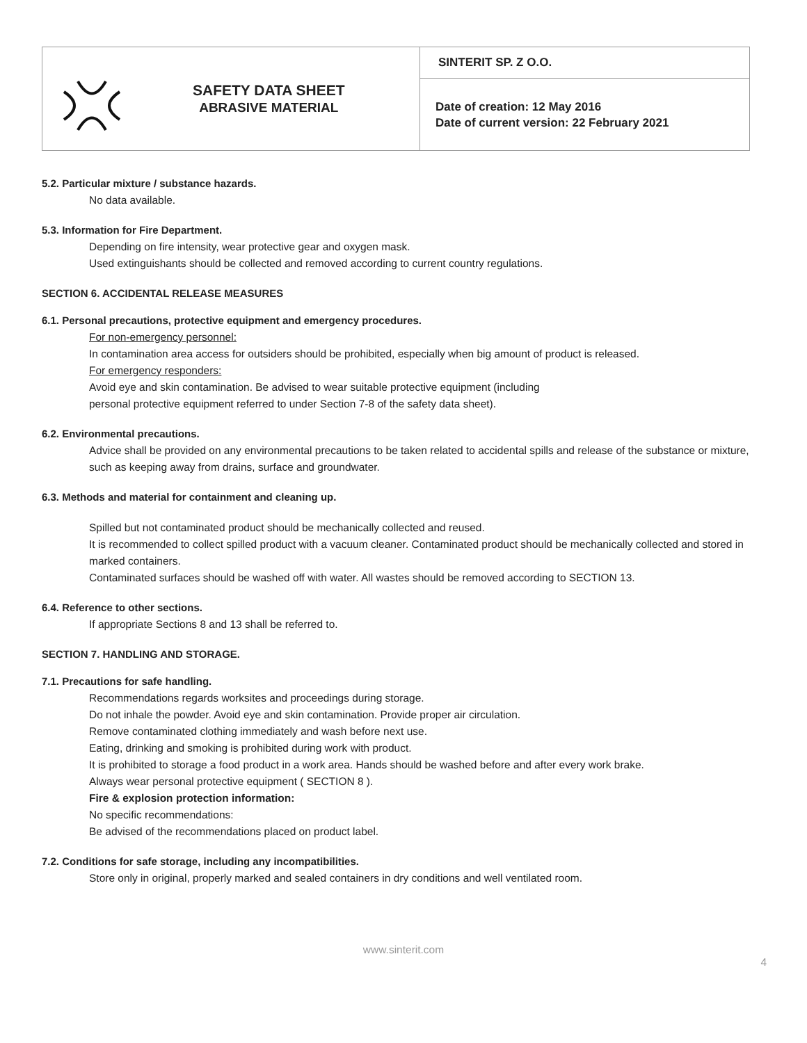| SAFETY DATA SHEET ABRASIVE MATERIAL | SINTERIT SP. Z O.O. |
| | Date of creation: 12 May 2016 Date of current version: 22 February 2021 |
5.2. Particular mixture / substance hazards.
No data available.
5.3. Information for Fire Department.
Depending on fire intensity, wear protective gear and oxygen mask.
Used extinguishants should be collected and removed according to current country regulations.
SECTION 6. ACCIDENTAL RELEASE MEASURES
6.1. Personal precautions, protective equipment and emergency procedures.
For non-emergency personnel:
In contamination area access for outsiders should be prohibited, especially when big amount of product is released.
For emergency responders:
Avoid eye and skin contamination. Be advised to wear suitable protective equipment (including
personal protective equipment referred to under Section 7-8 of the safety data sheet).
6.2. Environmental precautions.
Advice shall be provided on any environmental precautions to be taken related to accidental spills and release of the substance or mixture, such as keeping away from drains, surface and groundwater.
6.3. Methods and material for containment and cleaning up.
Spilled but not contaminated product should be mechanically collected and reused.
It is recommended to collect spilled product with a vacuum cleaner. Contaminated product should be mechanically collected and stored in marked containers.
Contaminated surfaces should be washed off with water. All wastes should be removed according to SECTION 13.
6.4. Reference to other sections.
If appropriate Sections 8 and 13 shall be referred to.
SECTION 7. HANDLING AND STORAGE.
7.1. Precautions for safe handling.
Recommendations regards worksites and proceedings during storage.
Do not inhale the powder. Avoid eye and skin contamination. Provide proper air circulation.
Remove contaminated clothing immediately and wash before next use.
Eating, drinking and smoking is prohibited during work with product.
It is prohibited to storage a food product in a work area. Hands should be washed before and after every work brake.
Always wear personal protective equipment ( SECTION 8 ).
Fire & explosion protection information:
No specific recommendations:
Be advised of the recommendations placed on product label.
7.2. Conditions for safe storage, including any incompatibilities.
Store only in original, properly marked and sealed containers in dry conditions and well ventilated room.
www.sinterit.com
4